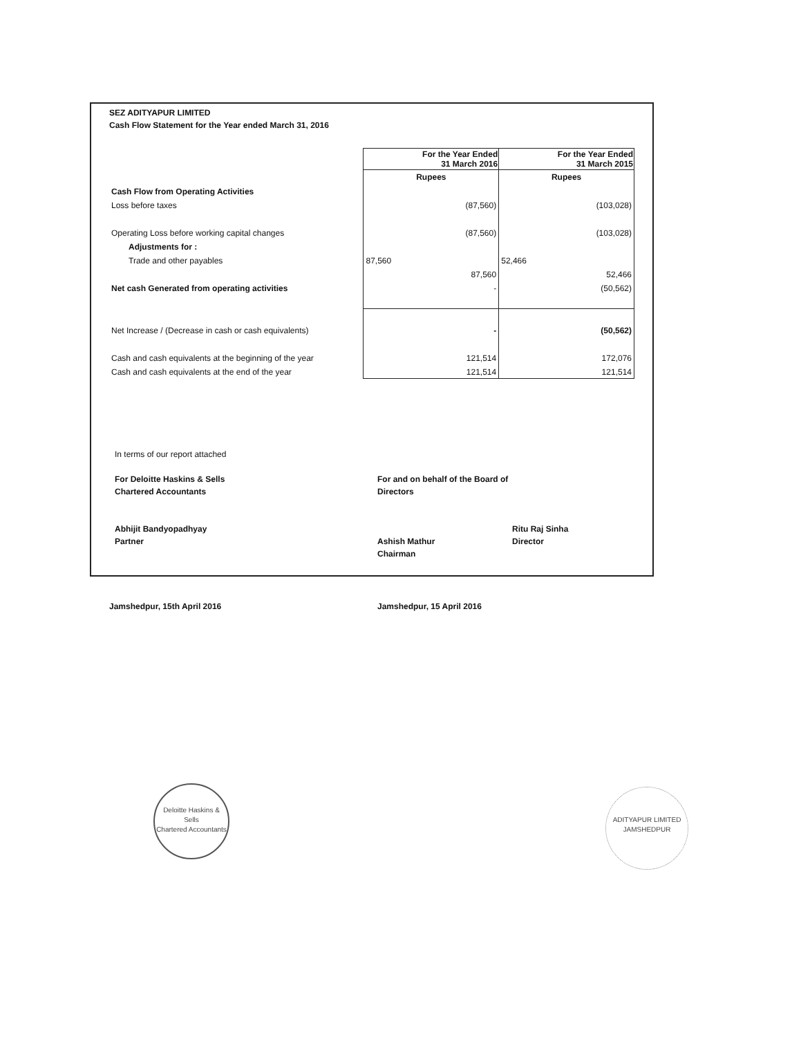SEZ ADITYAPUR LIMITED
Cash Flow Statement for the Year ended March 31, 2016
| | For the Year Ended 31 March 2016 | For the Year Ended 31 March 2015 |
| | Rupees | Rupees |
| Cash Flow from Operating Activities | | |
| Loss before taxes | (87,560) | (103,028) |
| Operating Loss before working capital changes | (87,560) | (103,028) |
| Adjustments for : | | |
| Trade and other payables | 87,560 | 52,466 |
| | 87,560 | 52,466 |
| Net cash Generated from operating activities | - | (50,562) |
| Net Increase / (Decrease in cash or cash equivalents) | - | (50,562) |
| Cash and cash equivalents at the beginning of the year | 121,514 | 172,076 |
| Cash and cash equivalents at the end of the year | 121,514 | 121,514 |
In terms of our report attached
For Deloitte Haskins & Sells
Chartered Accountants
Abhijit Bandyopadhyay
Partner
For and on behalf of the Board of Directors
Ashish Mathur
Chairman
Ritu Raj Sinha
Director
Jamshedpur, 15th April 2016 Jamshedpur, 15 April 2016
Deloitte Haskins & Sells
Chartered Accountants
ADITYAPUR LIMITED
JAMSHEDPUR